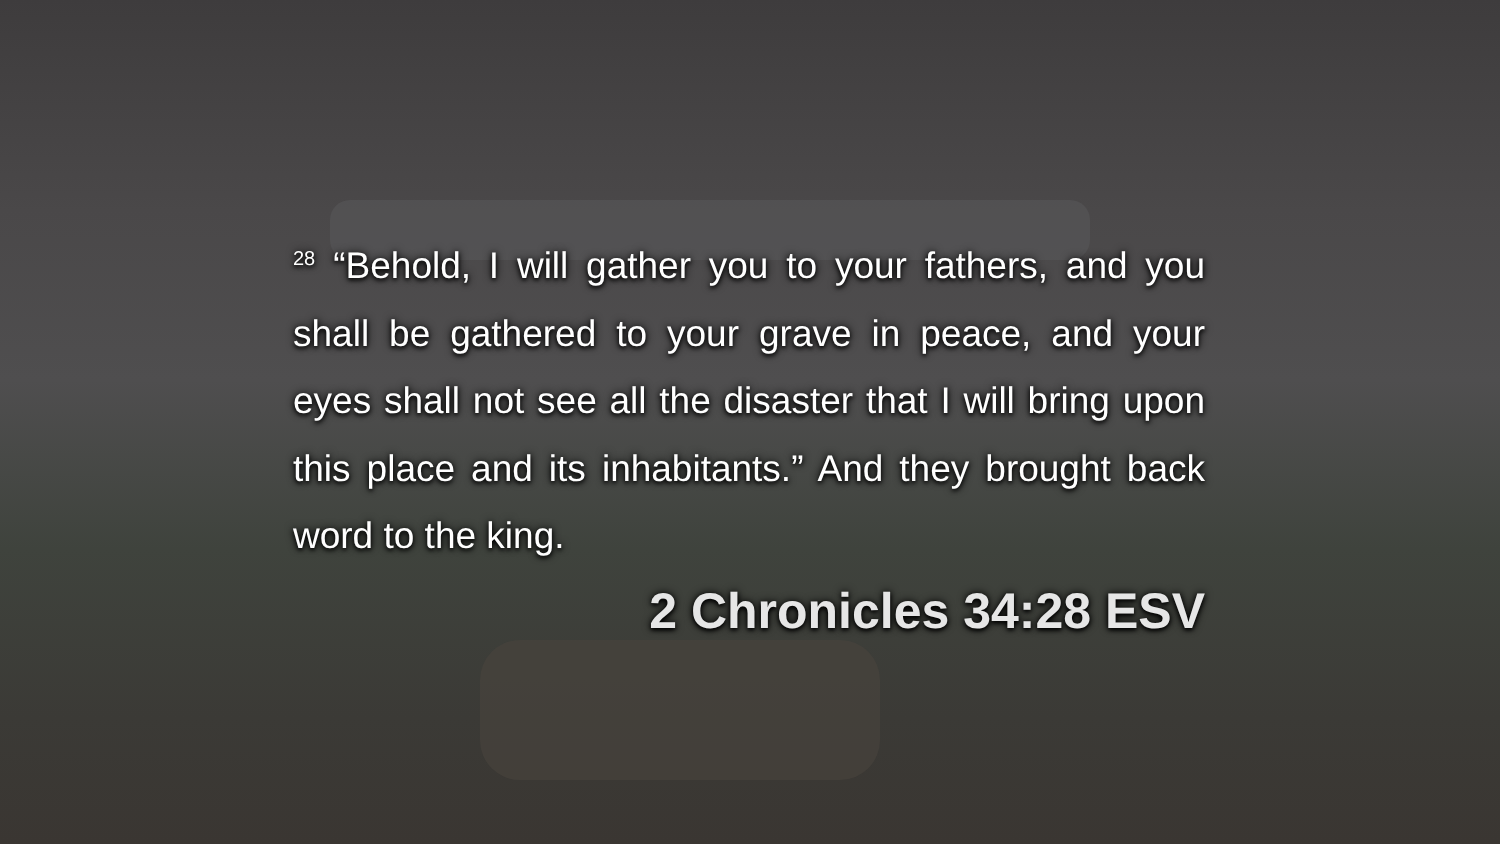<sup>28</sup> “Behold, I will gather you to your fathers, and you shall be gathered to your grave in peace, and your eyes shall not see all the disaster that I will bring upon this place and its inhabitants.” And they brought back word to the king.
2 Chronicles 34:28 ESV